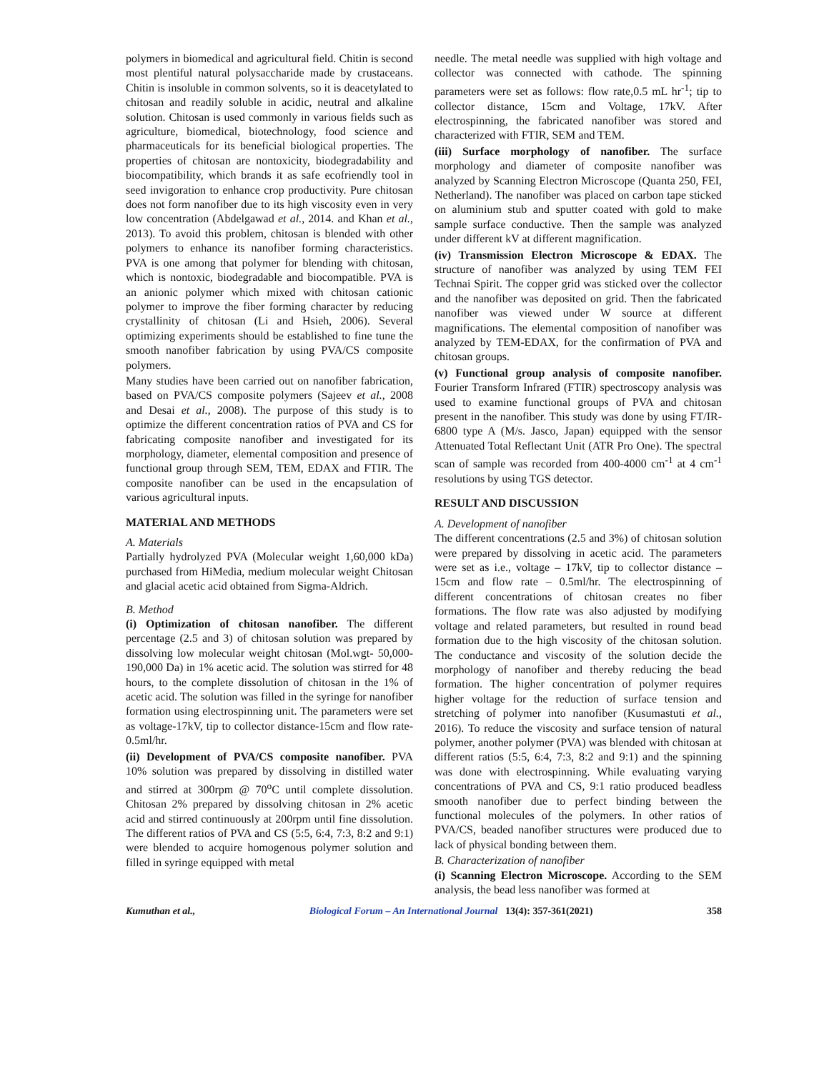polymers in biomedical and agricultural field. Chitin is second most plentiful natural polysaccharide made by crustaceans. Chitin is insoluble in common solvents, so it is deacetylated to chitosan and readily soluble in acidic, neutral and alkaline solution. Chitosan is used commonly in various fields such as agriculture, biomedical, biotechnology, food science and pharmaceuticals for its beneficial biological properties. The properties of chitosan are nontoxicity, biodegradability and biocompatibility, which brands it as safe ecofriendly tool in seed invigoration to enhance crop productivity. Pure chitosan does not form nanofiber due to its high viscosity even in very low concentration (Abdelgawad et al., 2014. and Khan et al., 2013). To avoid this problem, chitosan is blended with other polymers to enhance its nanofiber forming characteristics. PVA is one among that polymer for blending with chitosan, which is nontoxic, biodegradable and biocompatible. PVA is an anionic polymer which mixed with chitosan cationic polymer to improve the fiber forming character by reducing crystallinity of chitosan (Li and Hsieh, 2006). Several optimizing experiments should be established to fine tune the smooth nanofiber fabrication by using PVA/CS composite polymers.
Many studies have been carried out on nanofiber fabrication, based on PVA/CS composite polymers (Sajeev et al., 2008 and Desai et al., 2008). The purpose of this study is to optimize the different concentration ratios of PVA and CS for fabricating composite nanofiber and investigated for its morphology, diameter, elemental composition and presence of functional group through SEM, TEM, EDAX and FTIR. The composite nanofiber can be used in the encapsulation of various agricultural inputs.
MATERIAL AND METHODS
A. Materials
Partially hydrolyzed PVA (Molecular weight 1,60,000 kDa) purchased from HiMedia, medium molecular weight Chitosan and glacial acetic acid obtained from Sigma-Aldrich.
B. Method
(i) Optimization of chitosan nanofiber. The different percentage (2.5 and 3) of chitosan solution was prepared by dissolving low molecular weight chitosan (Mol.wgt- 50,000-190,000 Da) in 1% acetic acid. The solution was stirred for 48 hours, to the complete dissolution of chitosan in the 1% of acetic acid. The solution was filled in the syringe for nanofiber formation using electrospinning unit. The parameters were set as voltage-17kV, tip to collector distance-15cm and flow rate-0.5ml/hr.
(ii) Development of PVA/CS composite nanofiber. PVA 10% solution was prepared by dissolving in distilled water and stirred at 300rpm @ 70<sup>o</sup>C until complete dissolution. Chitosan 2% prepared by dissolving chitosan in 2% acetic acid and stirred continuously at 200rpm until fine dissolution. The different ratios of PVA and CS (5:5, 6:4, 7:3, 8:2 and 9:1) were blended to acquire homogenous polymer solution and filled in syringe equipped with metal
needle. The metal needle was supplied with high voltage and collector was connected with cathode. The spinning parameters were set as follows: flow rate,0.5 mL hr<sup>-1</sup>; tip to collector distance, 15cm and Voltage, 17kV. After electrospinning, the fabricated nanofiber was stored and characterized with FTIR, SEM and TEM.
(iii) Surface morphology of nanofiber. The surface morphology and diameter of composite nanofiber was analyzed by Scanning Electron Microscope (Quanta 250, FEI, Netherland). The nanofiber was placed on carbon tape sticked on aluminium stub and sputter coated with gold to make sample surface conductive. Then the sample was analyzed under different kV at different magnification.
(iv) Transmission Electron Microscope & EDAX. The structure of nanofiber was analyzed by using TEM FEI Technai Spirit. The copper grid was sticked over the collector and the nanofiber was deposited on grid. Then the fabricated nanofiber was viewed under W source at different magnifications. The elemental composition of nanofiber was analyzed by TEM-EDAX, for the confirmation of PVA and chitosan groups.
(v) Functional group analysis of composite nanofiber. Fourier Transform Infrared (FTIR) spectroscopy analysis was used to examine functional groups of PVA and chitosan present in the nanofiber. This study was done by using FT/IR-6800 type A (M/s. Jasco, Japan) equipped with the sensor Attenuated Total Reflectant Unit (ATR Pro One). The spectral scan of sample was recorded from 400-4000 cm<sup>-1</sup> at 4 cm<sup>-1</sup> resolutions by using TGS detector.
RESULT AND DISCUSSION
A. Development of nanofiber
The different concentrations (2.5 and 3%) of chitosan solution were prepared by dissolving in acetic acid. The parameters were set as i.e., voltage – 17kV, tip to collector distance – 15cm and flow rate – 0.5ml/hr. The electrospinning of different concentrations of chitosan creates no fiber formations. The flow rate was also adjusted by modifying voltage and related parameters, but resulted in round bead formation due to the high viscosity of the chitosan solution. The conductance and viscosity of the solution decide the morphology of nanofiber and thereby reducing the bead formation. The higher concentration of polymer requires higher voltage for the reduction of surface tension and stretching of polymer into nanofiber (Kusumastuti et al., 2016). To reduce the viscosity and surface tension of natural polymer, another polymer (PVA) was blended with chitosan at different ratios (5:5, 6:4, 7:3, 8:2 and 9:1) and the spinning was done with electrospinning. While evaluating varying concentrations of PVA and CS, 9:1 ratio produced beadless smooth nanofiber due to perfect binding between the functional molecules of the polymers. In other ratios of PVA/CS, beaded nanofiber structures were produced due to lack of physical bonding between them.
B. Characterization of nanofiber
(i) Scanning Electron Microscope. According to the SEM analysis, the bead less nanofiber was formed at
Kumuthan et al., Biological Forum – An International Journal 13(4): 357-361(2021) 358